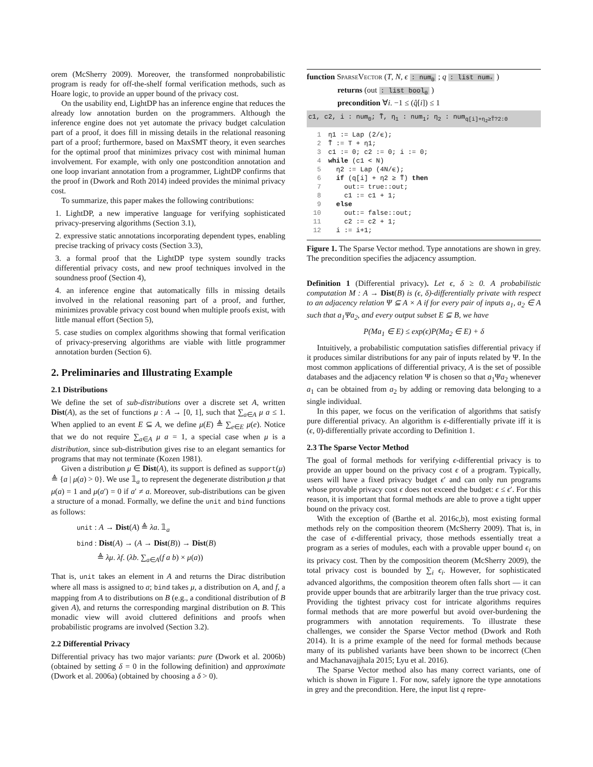orem (McSherry 2009). Moreover, the transformed nonprobabilistic program is ready for off-the-shelf formal verification methods, such as Hoare logic, to provide an upper bound of the privacy cost.
On the usability end, LightDP has an inference engine that reduces the already low annotation burden on the programmers. Although the inference engine does not yet automate the privacy budget calculation part of a proof, it does fill in missing details in the relational reasoning part of a proof; furthermore, based on MaxSMT theory, it even searches for the optimal proof that minimizes privacy cost with minimal human involvement. For example, with only one postcondition annotation and one loop invariant annotation from a programmer, LightDP confirms that the proof in (Dwork and Roth 2014) indeed provides the minimal privacy cost.
To summarize, this paper makes the following contributions:
1. LightDP, a new imperative language for verifying sophisticated privacy-preserving algorithms (Section 3.1),
2. expressive static annotations incorporating dependent types, enabling precise tracking of privacy costs (Section 3.3),
3. a formal proof that the LightDP type system soundly tracks differential privacy costs, and new proof techniques involved in the soundness proof (Section 4),
4. an inference engine that automatically fills in missing details involved in the relational reasoning part of a proof, and further, minimizes provable privacy cost bound when multiple proofs exist, with little manual effort (Section 5),
5. case studies on complex algorithms showing that formal verification of privacy-preserving algorithms are viable with little programmer annotation burden (Section 6).
2. Preliminaries and Illustrating Example
2.1 Distributions
We define the set of sub-distributions over a discrete set A, written Dist(A), as the set of functions μ : A → [0, 1], such that ∑<sub>a∈A</sub> μ a ≤ 1. When applied to an event E ⊆ A, we define μ(E) ≜ ∑<sub>e∈E</sub> μ(e). Notice that we do not require ∑<sub>a∈A</sub> μ a = 1, a special case when μ is a distribution, since sub-distribution gives rise to an elegant semantics for programs that may not terminate (Kozen 1981).
Given a distribution μ ∈ Dist(A), its support is defined as support(μ) ≜ {a | μ(a) > 0}. We use 𝟙<sub>a</sub> to represent the degenerate distribution μ that μ(a) = 1 and μ(a′) = 0 if a′ ≠ a. Moreover, sub-distributions can be given a structure of a monad. Formally, we define the unit and bind functions as follows:
unit : A → Dist(A) ≜ λa. 𝟙<sub>a</sub>
bind : Dist(A) → (A → Dist(B)) → Dist(B)
≜ λμ. λf. (λb. ∑<sub>a∈A</sub>(f a b) × μ(a))
That is, unit takes an element in A and returns the Dirac distribution where all mass is assigned to a; bind takes μ, a distribution on A, and f, a mapping from A to distributions on B (e.g., a conditional distribution of B given A), and returns the corresponding marginal distribution on B. This monadic view will avoid cluttered definitions and proofs when probabilistic programs are involved (Section 3.2).
2.2 Differential Privacy
Differential privacy has two major variants: pure (Dwork et al. 2006b) (obtained by setting δ = 0 in the following definition) and approximate (Dwork et al. 2006a) (obtained by choosing a δ > 0).
function SparseVector (T, N, ϵ : num<sub>0</sub> ; q : list num<sub>*</sub> )
returns (out : list bool<sub>0</sub> )
precondition ∀i. −1 ≤ (q̂[i]) ≤ 1
c1, c2, i : num<sub>0</sub>; T̃, η<sub>1</sub> : num<sub>1</sub>; η<sub>2</sub> : num<sub>q[i]+η<sub>2</sub>≥T̃?2:0</sub>
1 η1 := Lap (2/ϵ); 2 T̃ := T + η1; 3 c1 := 0; c2 := 0; i := 0; 4 while (c1 < N) 5 η2 := Lap (4N/ϵ); 6 if (q[i] + η2 ≥ T̃) then 7 out:= true::out; 8 c1 := c1 + 1; 9 else 10 out:= false::out; 11 c2 := c2 + 1; 12 i := i+1;
Figure 1. The Sparse Vector method. Type annotations are shown in grey. The precondition specifies the adjacency assumption.
Definition 1 (Differential privacy). Let ϵ, δ ≥ 0. A probabilistic computation M : A → Dist(B) is (ϵ, δ)-differentially private with respect to an adjacency relation Ψ ⊆ A × A if for every pair of inputs a<sub>1</sub>, a<sub>2</sub> ∈ A such that a<sub>1</sub>Ψa<sub>2</sub>, and every output subset E ⊆ B, we have
P(Ma<sub>1</sub> ∈ E) ≤ exp(ϵ)P(Ma<sub>2</sub> ∈ E) + δ
Intuitively, a probabilistic computation satisfies differential privacy if it produces similar distributions for any pair of inputs related by Ψ. In the most common applications of differential privacy, A is the set of possible databases and the adjacency relation Ψ is chosen so that a<sub>1</sub>Ψa<sub>2</sub> whenever a<sub>1</sub> can be obtained from a<sub>2</sub> by adding or removing data belonging to a single individual.
In this paper, we focus on the verification of algorithms that satisfy pure differential privacy. An algorithm is ϵ-differentially private iff it is (ϵ, 0)-differentially private according to Definition 1.
2.3 The Sparse Vector Method
The goal of formal methods for verifying ϵ-differential privacy is to provide an upper bound on the privacy cost ϵ of a program. Typically, users will have a fixed privacy budget ϵ′ and can only run programs whose provable privacy cost ϵ does not exceed the budget: ϵ ≤ ϵ′. For this reason, it is important that formal methods are able to prove a tight upper bound on the privacy cost.
With the exception of (Barthe et al. 2016c,b), most existing formal methods rely on the composition theorem (McSherry 2009). That is, in the case of ϵ-differential privacy, those methods essentially treat a program as a series of modules, each with a provable upper bound ϵ<sub>i</sub> on its privacy cost. Then by the composition theorem (McSherry 2009), the total privacy cost is bounded by ∑<sub>i</sub> ϵ<sub>i</sub>. However, for sophisticated advanced algorithms, the composition theorem often falls short — it can provide upper bounds that are arbitrarily larger than the true privacy cost. Providing the tightest privacy cost for intricate algorithms requires formal methods that are more powerful but avoid over-burdening the programmers with annotation requirements. To illustrate these challenges, we consider the Sparse Vector method (Dwork and Roth 2014). It is a prime example of the need for formal methods because many of its published variants have been shown to be incorrect (Chen and Machanavajjhala 2015; Lyu et al. 2016).
The Sparse Vector method also has many correct variants, one of which is shown in Figure 1. For now, safely ignore the type annotations in grey and the precondition. Here, the input list q repre-